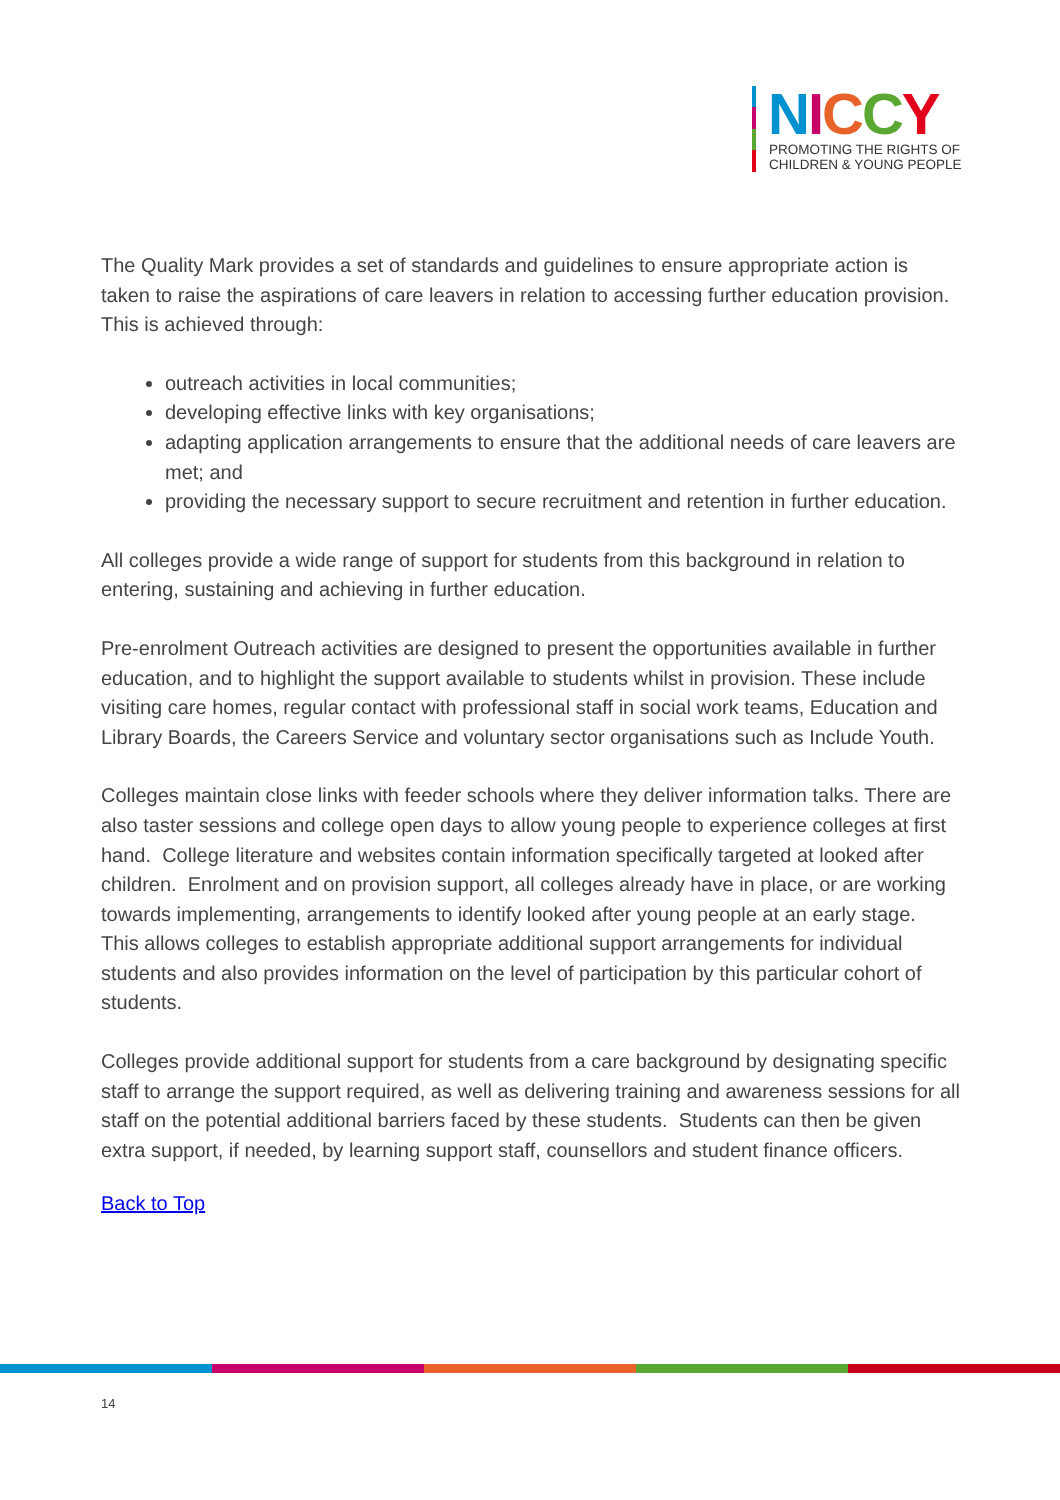NICCY
PROMOTING THE RIGHTS OF
CHILDREN & YOUNG PEOPLE
The Quality Mark provides a set of standards and guidelines to ensure appropriate action is taken to raise the aspirations of care leavers in relation to accessing further education provision. This is achieved through:
outreach activities in local communities;
developing effective links with key organisations;
adapting application arrangements to ensure that the additional needs of care leavers are met; and
providing the necessary support to secure recruitment and retention in further education.
All colleges provide a wide range of support for students from this background in relation to entering, sustaining and achieving in further education.
Pre-enrolment Outreach activities are designed to present the opportunities available in further education, and to highlight the support available to students whilst in provision. These include visiting care homes, regular contact with professional staff in social work teams, Education and Library Boards, the Careers Service and voluntary sector organisations such as Include Youth.
Colleges maintain close links with feeder schools where they deliver information talks. There are also taster sessions and college open days to allow young people to experience colleges at first hand. College literature and websites contain information specifically targeted at looked after children. Enrolment and on provision support, all colleges already have in place, or are working towards implementing, arrangements to identify looked after young people at an early stage. This allows colleges to establish appropriate additional support arrangements for individual students and also provides information on the level of participation by this particular cohort of students.
Colleges provide additional support for students from a care background by designating specific staff to arrange the support required, as well as delivering training and awareness sessions for all staff on the potential additional barriers faced by these students. Students can then be given extra support, if needed, by learning support staff, counsellors and student finance officers.
Back to Top
14